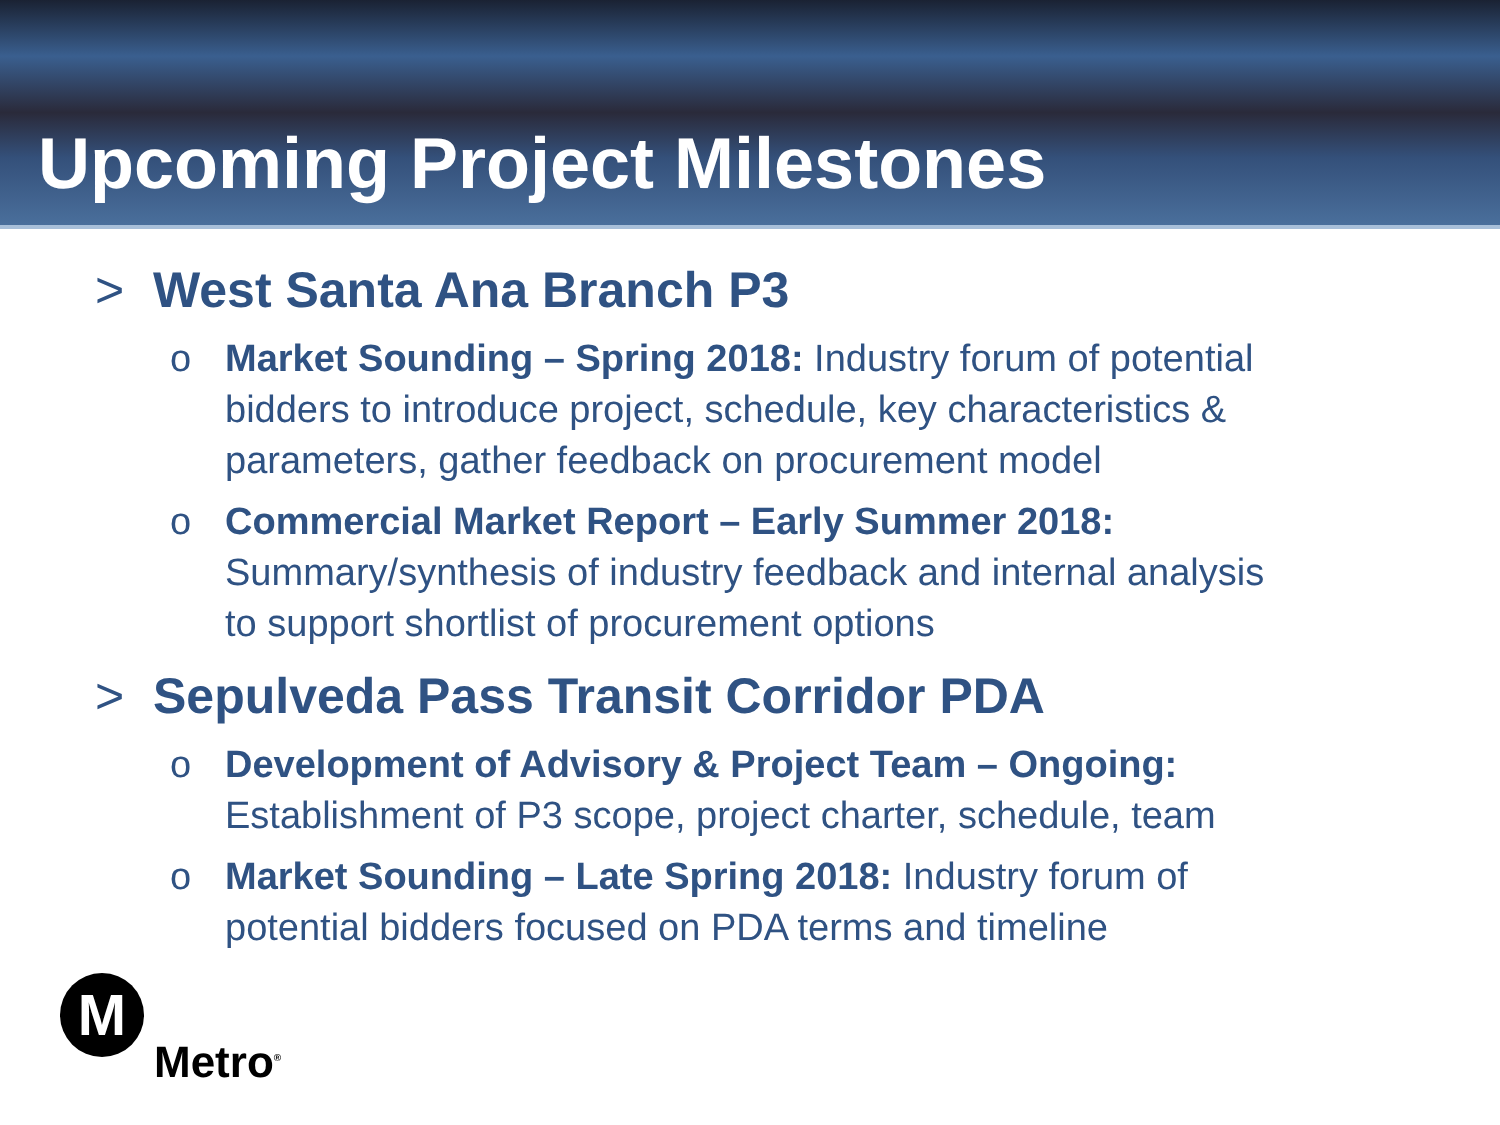Upcoming Project Milestones
> West Santa Ana Branch P3
o Market Sounding – Spring 2018: Industry forum of potential bidders to introduce project, schedule, key characteristics & parameters, gather feedback on procurement model
o Commercial Market Report – Early Summer 2018: Summary/synthesis of industry feedback and internal analysis to support shortlist of procurement options
> Sepulveda Pass Transit Corridor PDA
o Development of Advisory & Project Team – Ongoing: Establishment of P3 scope, project charter, schedule, team
o Market Sounding – Late Spring 2018: Industry forum of potential bidders focused on PDA terms and timeline
M
Metro<sup>®</sup>